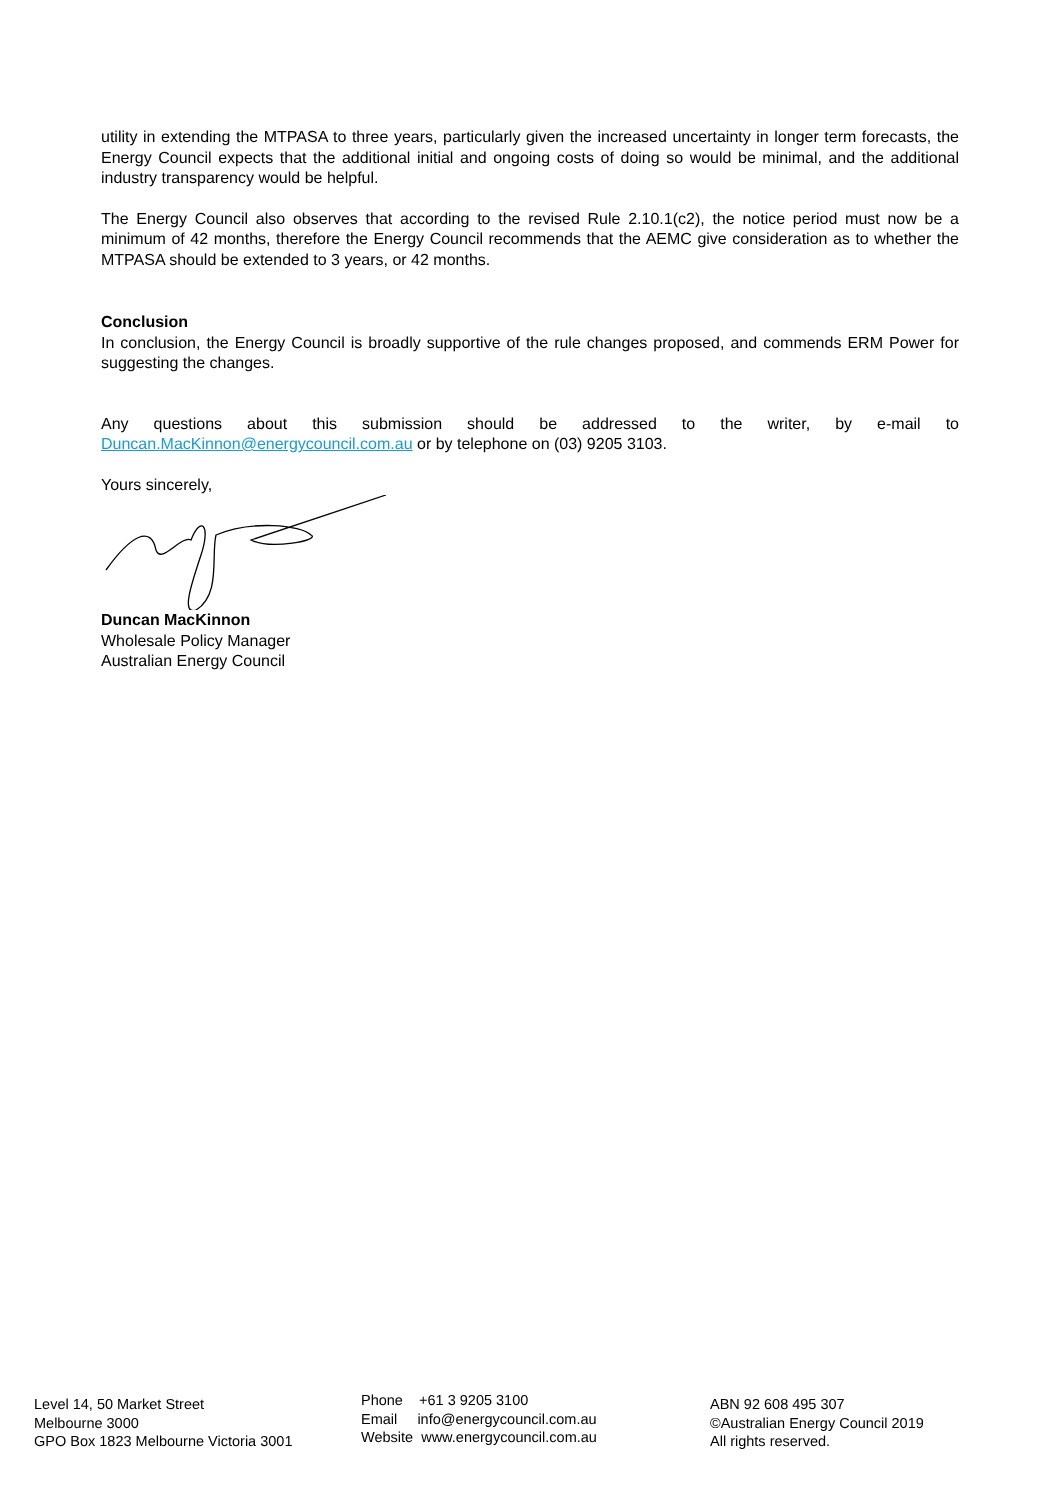utility in extending the MTPASA to three years, particularly given the increased uncertainty in longer term forecasts, the Energy Council expects that the additional initial and ongoing costs of doing so would be minimal, and the additional industry transparency would be helpful.
The Energy Council also observes that according to the revised Rule 2.10.1(c2), the notice period must now be a minimum of 42 months, therefore the Energy Council recommends that the AEMC give consideration as to whether the MTPASA should be extended to 3 years, or 42 months.
Conclusion
In conclusion, the Energy Council is broadly supportive of the rule changes proposed, and commends ERM Power for suggesting the changes.
Any questions about this submission should be addressed to the writer, by e-mail to Duncan.MacKinnon@energycouncil.com.au or by telephone on (03) 9205 3103.
Yours sincerely,
Duncan MacKinnon
Wholesale Policy Manager
Australian Energy Council
Level 14, 50 Market Street
Melbourne 3000
GPO Box 1823 Melbourne Victoria 3001
Phone +61 3 9205 3100
Email info@energycouncil.com.au
Website www.energycouncil.com.au
ABN 92 608 495 307
©Australian Energy Council 2019
All rights reserved.